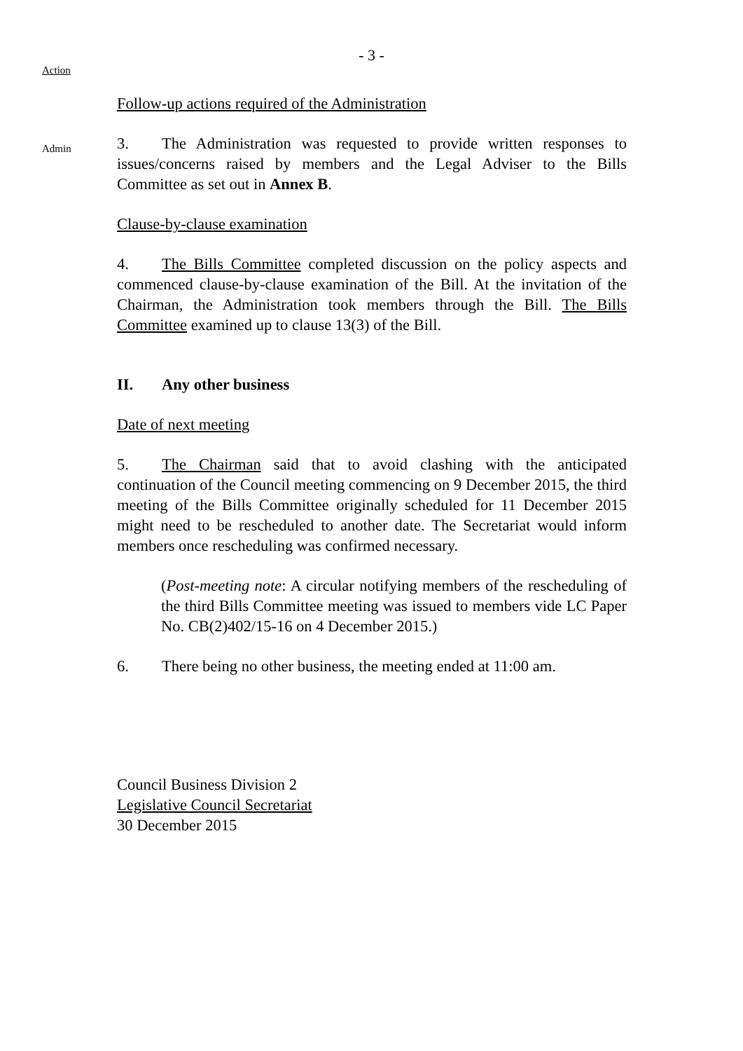- 3 -
Action
Follow-up actions required of the Administration
Admin
3. The Administration was requested to provide written responses to issues/concerns raised by members and the Legal Adviser to the Bills Committee as set out in Annex B.
Clause-by-clause examination
4. The Bills Committee completed discussion on the policy aspects and commenced clause-by-clause examination of the Bill. At the invitation of the Chairman, the Administration took members through the Bill. The Bills Committee examined up to clause 13(3) of the Bill.
II. Any other business
Date of next meeting
5. The Chairman said that to avoid clashing with the anticipated continuation of the Council meeting commencing on 9 December 2015, the third meeting of the Bills Committee originally scheduled for 11 December 2015 might need to be rescheduled to another date. The Secretariat would inform members once rescheduling was confirmed necessary.
(Post-meeting note: A circular notifying members of the rescheduling of the third Bills Committee meeting was issued to members vide LC Paper No. CB(2)402/15-16 on 4 December 2015.)
6. There being no other business, the meeting ended at 11:00 am.
Council Business Division 2
Legislative Council Secretariat
30 December 2015